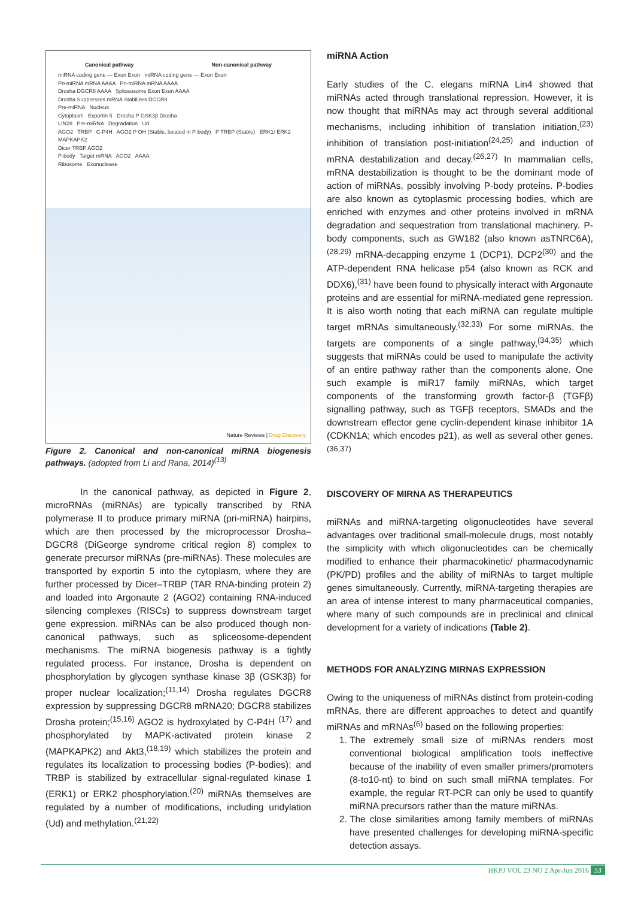Canonical pathway Non-canonical pathway
miRNA coding gene — Exon Exon miRNA coding gene — Exon Exon
Pri-miRNA mRNA AAAA Pri-miRNA mRNA AAAA
Drosha DGCR8 AAAA Spliceosome Exon Exon AAAA
Drosha Suppresses mRNA Stabilizes DGCR8
Pre-miRNA Nucleus
Cytoplasm Exportin 5 Drosha P GSK3β Drosha
LIN28 Pre-miRNA Degradation Ud
AGO2 TRBP C-P4H AGO2 P OH (Stable, located in P-body) P TRBP (Stable) ERK1/ ERK2 MAPKAPK2
Dicer TRBP AGO2
P-body Target mRNA AGO2 AAAA
Ribosome Exonuclease
Nature Reviews | Drug Discovery
Figure 2. Canonical and non-canonical miRNA biogenesis pathways. (adopted from Li and Rana, 2014)<sup>(13)</sup>
In the canonical pathway, as depicted in Figure 2, microRNAs (miRNAs) are typically transcribed by RNA polymerase II to produce primary miRNA (pri-miRNA) hairpins, which are then processed by the microprocessor Drosha–DGCR8 (DiGeorge syndrome critical region 8) complex to generate precursor miRNAs (pre-miRNAs). These molecules are transported by exportin 5 into the cytoplasm, where they are further processed by Dicer–TRBP (TAR RNA-binding protein 2) and loaded into Argonaute 2 (AGO2) containing RNA-induced silencing complexes (RISCs) to suppress downstream target gene expression. miRNAs can be also produced though non-canonical pathways, such as spliceosome-dependent mechanisms. The miRNA biogenesis pathway is a tightly regulated process. For instance, Drosha is dependent on phosphorylation by glycogen synthase kinase 3β (GSK3β) for proper nuclear localization;<sup>(11,14)</sup> Drosha regulates DGCR8 expression by suppressing DGCR8 mRNA20; DGCR8 stabilizes Drosha protein;<sup>(15,16)</sup> AGO2 is hydroxylated by C-P4H <sup>(17)</sup> and phosphorylated by MAPK-activated protein kinase 2 (MAPKAPK2) and Akt3,<sup>(18,19)</sup> which stabilizes the protein and regulates its localization to processing bodies (P-bodies); and TRBP is stabilized by extracellular signal-regulated kinase 1 (ERK1) or ERK2 phosphorylation.<sup>(20)</sup> miRNAs themselves are regulated by a number of modifications, including uridylation (Ud) and methylation.<sup>(21,22)</sup>
miRNA Action
Early studies of the C. elegans miRNA Lin4 showed that miRNAs acted through translational repression. However, it is now thought that miRNAs may act through several additional mechanisms, including inhibition of translation initiation,<sup>(23)</sup> inhibition of translation post-initiation<sup>(24,25)</sup> and induction of mRNA destabilization and decay.<sup>(26,27)</sup> In mammalian cells, mRNA destabilization is thought to be the dominant mode of action of miRNAs, possibly involving P-body proteins. P-bodies are also known as cytoplasmic processing bodies, which are enriched with enzymes and other proteins involved in mRNA degradation and sequestration from translational machinery. P-body components, such as GW182 (also known asTNRC6A),<sup>(28,29)</sup> mRNA-decapping enzyme 1 (DCP1), DCP2<sup>(30)</sup> and the ATP-dependent RNA helicase p54 (also known as RCK and DDX6),<sup>(31)</sup> have been found to physically interact with Argonaute proteins and are essential for miRNA-mediated gene repression. It is also worth noting that each miRNA can regulate multiple target mRNAs simultaneously.<sup>(32,33)</sup> For some miRNAs, the targets are components of a single pathway,<sup>(34,35)</sup> which suggests that miRNAs could be used to manipulate the activity of an entire pathway rather than the components alone. One such example is miR17 family miRNAs, which target components of the transforming growth factor-β (TGFβ) signalling pathway, such as TGFβ receptors, SMADs and the downstream effector gene cyclin-dependent kinase inhibitor 1A (CDKN1A; which encodes p21), as well as several other genes.<sup>(36,37)</sup>
DISCOVERY OF MIRNA AS THERAPEUTICS
miRNAs and miRNA-targeting oligonucleotides have several advantages over traditional small-molecule drugs, most notably the simplicity with which oligonucleotides can be chemically modified to enhance their pharmacokinetic/ pharmacodynamic (PK/PD) profiles and the ability of miRNAs to target multiple genes simultaneously. Currently, miRNA-targeting therapies are an area of intense interest to many pharmaceutical companies, where many of such compounds are in preclinical and clinical development for a variety of indications (Table 2).
METHODS FOR ANALYZING MIRNAS EXPRESSION
Owing to the uniqueness of miRNAs distinct from protein-coding mRNAs, there are different approaches to detect and quantify miRNAs and mRNAs<sup>(6)</sup> based on the following properties:
1. The extremely small size of miRNAs renders most conventional biological amplification tools ineffective because of the inability of even smaller primers/promoters (8-to10-nt) to bind on such small miRNA templates. For example, the regular RT-PCR can only be used to quantify miRNA precursors rather than the mature miRNAs.
2. The close similarities among family members of miRNAs have presented challenges for developing miRNA-specific detection assays.
HKPJ VOL 23 NO 2 Apr-Jun 2016 53